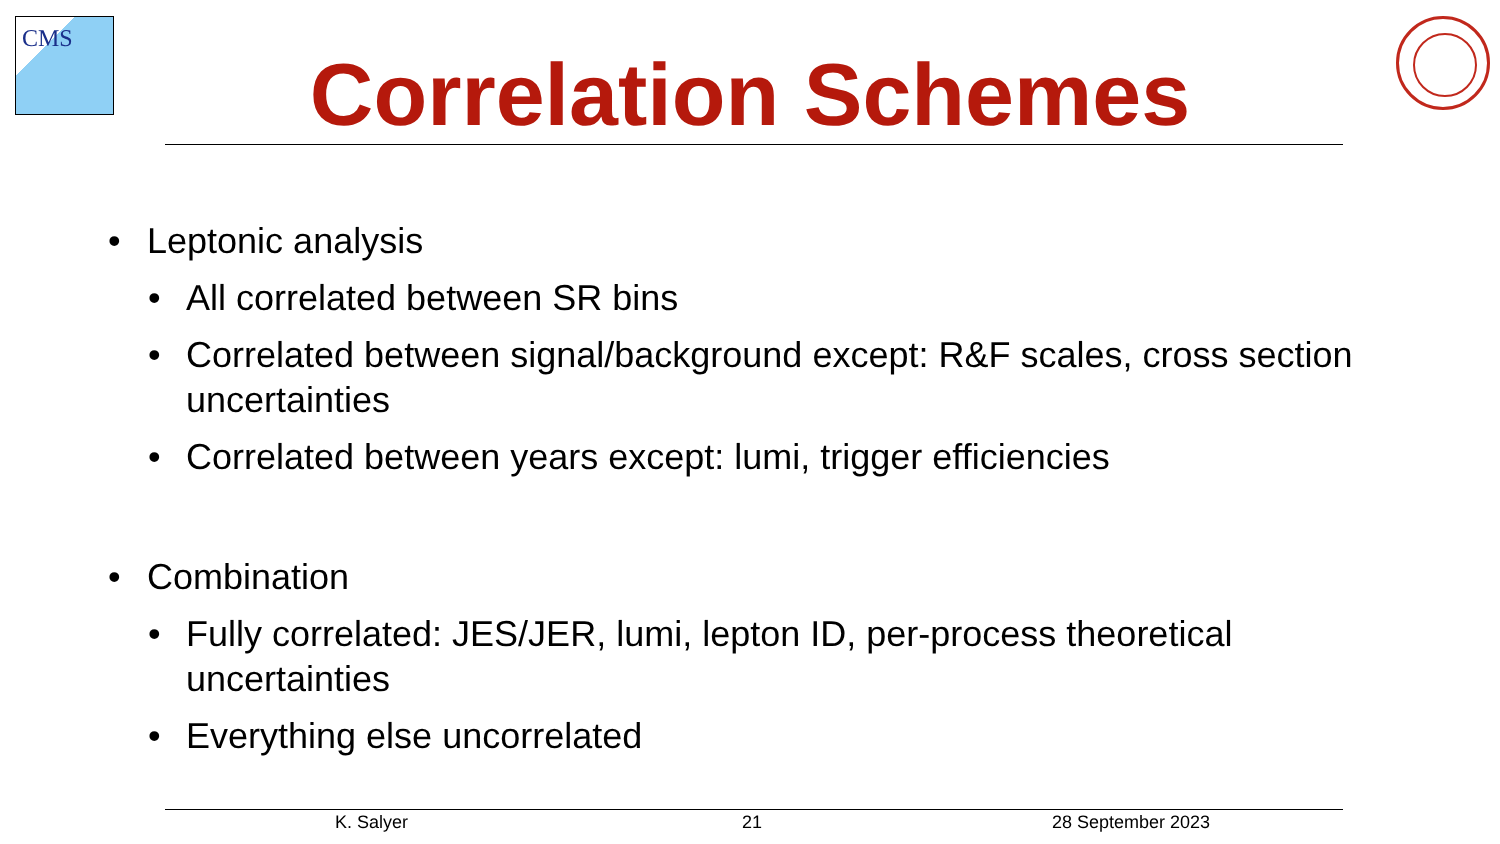CMS
Correlation Schemes
• Leptonic analysis
• All correlated between SR bins
• Correlated between signal/background except: R&F scales, cross section uncertainties
• Correlated between years except: lumi, trigger efficiencies
• Combination
• Fully correlated: JES/JER, lumi, lepton ID, per-process theoretical uncertainties
• Everything else uncorrelated
K. Salyer 21 28 September 2023